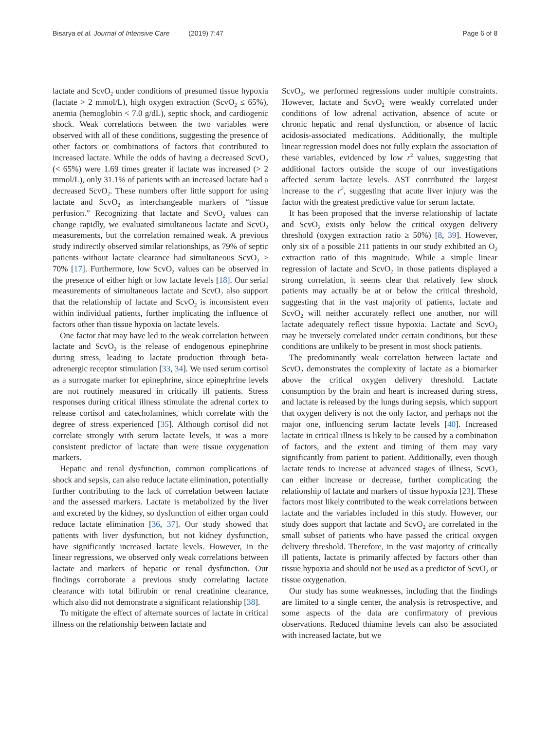Bisarya et al. Journal of Intensive Care (2019) 7:47 Page 6 of 8
lactate and ScvO<sub>2</sub> under conditions of presumed tissue hypoxia (lactate > 2 mmol/L), high oxygen extraction (ScvO<sub>2</sub> ≤ 65%), anemia (hemoglobin < 7.0 g/dL), septic shock, and cardiogenic shock. Weak correlations between the two variables were observed with all of these conditions, suggesting the presence of other factors or combinations of factors that contributed to increased lactate. While the odds of having a decreased ScvO<sub>2</sub> (< 65%) were 1.69 times greater if lactate was increased (> 2 mmol/L), only 31.1% of patients with an increased lactate had a decreased ScvO<sub>2</sub>. These numbers offer little support for using lactate and ScvO<sub>2</sub> as interchangeable markers of “tissue perfusion.” Recognizing that lactate and ScvO<sub>2</sub> values can change rapidly, we evaluated simultaneous lactate and ScvO<sub>2</sub> measurements, but the correlation remained weak. A previous study indirectly observed similar relationships, as 79% of septic patients without lactate clearance had simultaneous ScvO<sub>2</sub> > 70% [17]. Furthermore, low ScvO<sub>2</sub> values can be observed in the presence of either high or low lactate levels [18]. Our serial measurements of simultaneous lactate and ScvO<sub>2</sub> also support that the relationship of lactate and ScvO<sub>2</sub> is inconsistent even within individual patients, further implicating the influence of factors other than tissue hypoxia on lactate levels.
One factor that may have led to the weak correlation between lactate and ScvO<sub>2</sub> is the release of endogenous epinephrine during stress, leading to lactate production through beta-adrenergic receptor stimulation [33, 34]. We used serum cortisol as a surrogate marker for epinephrine, since epinephrine levels are not routinely measured in critically ill patients. Stress responses during critical illness stimulate the adrenal cortex to release cortisol and catecholamines, which correlate with the degree of stress experienced [35]. Although cortisol did not correlate strongly with serum lactate levels, it was a more consistent predictor of lactate than were tissue oxygenation markers.
Hepatic and renal dysfunction, common complications of shock and sepsis, can also reduce lactate elimination, potentially further contributing to the lack of correlation between lactate and the assessed markers. Lactate is metabolized by the liver and excreted by the kidney, so dysfunction of either organ could reduce lactate elimination [36, 37]. Our study showed that patients with liver dysfunction, but not kidney dysfunction, have significantly increased lactate levels. However, in the linear regressions, we observed only weak correlations between lactate and markers of hepatic or renal dysfunction. Our findings corroborate a previous study correlating lactate clearance with total bilirubin or renal creatinine clearance, which also did not demonstrate a significant relationship [38].
To mitigate the effect of alternate sources of lactate in critical illness on the relationship between lactate and
ScvO<sub>2</sub>, we performed regressions under multiple constraints. However, lactate and ScvO<sub>2</sub> were weakly correlated under conditions of low adrenal activation, absence of acute or chronic hepatic and renal dysfunction, or absence of lactic acidosis-associated medications. Additionally, the multiple linear regression model does not fully explain the association of these variables, evidenced by low r<sup>2</sup> values, suggesting that additional factors outside the scope of our investigations affected serum lactate levels. AST contributed the largest increase to the r<sup>2</sup>, suggesting that acute liver injury was the factor with the greatest predictive value for serum lactate.
It has been proposed that the inverse relationship of lactate and ScvO<sub>2</sub> exists only below the critical oxygen delivery threshold (oxygen extraction ratio ≥ 50%) [8, 39]. However, only six of a possible 211 patients in our study exhibited an O<sub>2</sub> extraction ratio of this magnitude. While a simple linear regression of lactate and ScvO<sub>2</sub> in those patients displayed a strong correlation, it seems clear that relatively few shock patients may actually be at or below the critical threshold, suggesting that in the vast majority of patients, lactate and ScvO<sub>2</sub> will neither accurately reflect one another, nor will lactate adequately reflect tissue hypoxia. Lactate and ScvO<sub>2</sub> may be inversely correlated under certain conditions, but these conditions are unlikely to be present in most shock patients.
The predominantly weak correlation between lactate and ScvO<sub>2</sub> demonstrates the complexity of lactate as a biomarker above the critical oxygen delivery threshold. Lactate consumption by the brain and heart is increased during stress, and lactate is released by the lungs during sepsis, which support that oxygen delivery is not the only factor, and perhaps not the major one, influencing serum lactate levels [40]. Increased lactate in critical illness is likely to be caused by a combination of factors, and the extent and timing of them may vary significantly from patient to patient. Additionally, even though lactate tends to increase at advanced stages of illness, ScvO<sub>2</sub> can either increase or decrease, further complicating the relationship of lactate and markers of tissue hypoxia [23]. These factors most likely contributed to the weak correlations between lactate and the variables included in this study. However, our study does support that lactate and ScvO<sub>2</sub> are correlated in the small subset of patients who have passed the critical oxygen delivery threshold. Therefore, in the vast majority of critically ill patients, lactate is primarily affected by factors other than tissue hypoxia and should not be used as a predictor of ScvO<sub>2</sub> or tissue oxygenation.
Our study has some weaknesses, including that the findings are limited to a single center, the analysis is retrospective, and some aspects of the data are confirmatory of previous observations. Reduced thiamine levels can also be associated with increased lactate, but we